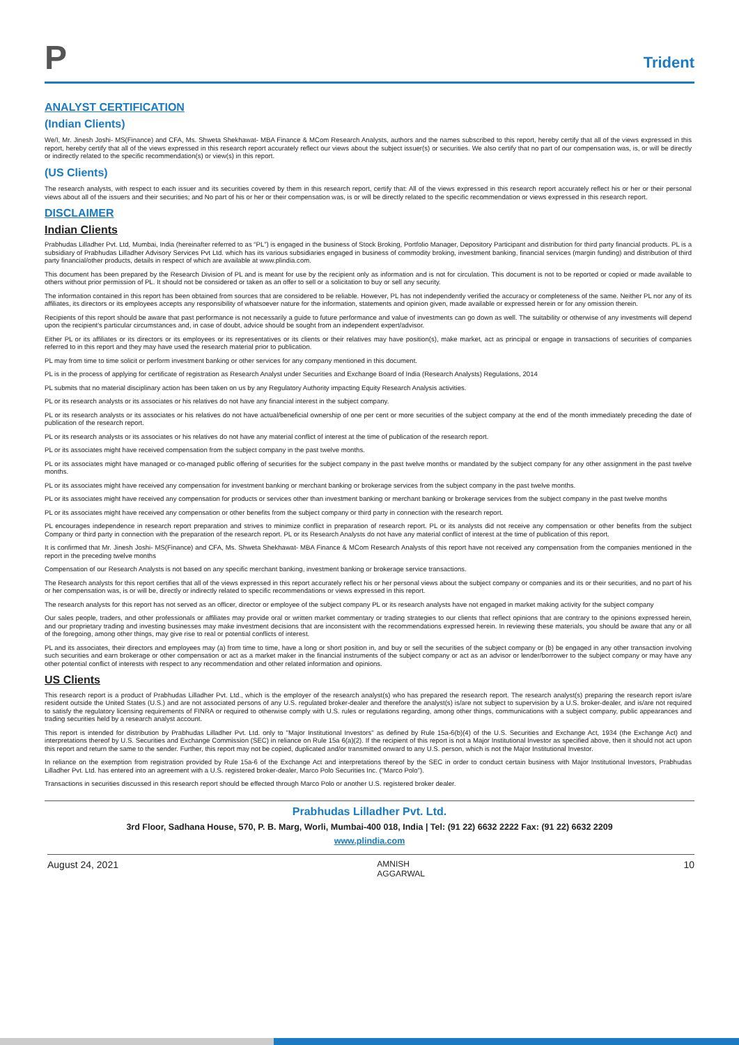P
Trident
ANALYST CERTIFICATION
(Indian Clients)
We/I, Mr. Jinesh Joshi- MS(Finance) and CFA, Ms. Shweta Shekhawat- MBA Finance & MCom Research Analysts, authors and the names subscribed to this report, hereby certify that all of the views expressed in this report, hereby certify that all of the views expressed in this research report accurately reflect our views about the subject issuer(s) or securities. We also certify that no part of our compensation was, is, or will be directly or indirectly related to the specific recommendation(s) or view(s) in this report.
(US Clients)
The research analysts, with respect to each issuer and its securities covered by them in this research report, certify that: All of the views expressed in this research report accurately reflect his or her or their personal views about all of the issuers and their securities; and No part of his or her or their compensation was, is or will be directly related to the specific recommendation or views expressed in this research report.
DISCLAIMER
Indian Clients
Prabhudas Lilladher Pvt. Ltd, Mumbai, India (hereinafter referred to as “PL”) is engaged in the business of Stock Broking, Portfolio Manager, Depository Participant and distribution for third party financial products. PL is a subsidiary of Prabhudas Lilladher Advisory Services Pvt Ltd. which has its various subsidiaries engaged in business of commodity broking, investment banking, financial services (margin funding) and distribution of third party financial/other products, details in respect of which are available at www.plindia.com.
This document has been prepared by the Research Division of PL and is meant for use by the recipient only as information and is not for circulation. This document is not to be reported or copied or made available to others without prior permission of PL. It should not be considered or taken as an offer to sell or a solicitation to buy or sell any security.
The information contained in this report has been obtained from sources that are considered to be reliable. However, PL has not independently verified the accuracy or completeness of the same. Neither PL nor any of its affiliates, its directors or its employees accepts any responsibility of whatsoever nature for the information, statements and opinion given, made available or expressed herein or for any omission therein.
Recipients of this report should be aware that past performance is not necessarily a guide to future performance and value of investments can go down as well. The suitability or otherwise of any investments will depend upon the recipient's particular circumstances and, in case of doubt, advice should be sought from an independent expert/advisor.
Either PL or its affiliates or its directors or its employees or its representatives or its clients or their relatives may have position(s), make market, act as principal or engage in transactions of securities of companies referred to in this report and they may have used the research material prior to publication.
PL may from time to time solicit or perform investment banking or other services for any company mentioned in this document.
PL is in the process of applying for certificate of registration as Research Analyst under Securities and Exchange Board of India (Research Analysts) Regulations, 2014
PL submits that no material disciplinary action has been taken on us by any Regulatory Authority impacting Equity Research Analysis activities.
PL or its research analysts or its associates or his relatives do not have any financial interest in the subject company.
PL or its research analysts or its associates or his relatives do not have actual/beneficial ownership of one per cent or more securities of the subject company at the end of the month immediately preceding the date of publication of the research report.
PL or its research analysts or its associates or his relatives do not have any material conflict of interest at the time of publication of the research report.
PL or its associates might have received compensation from the subject company in the past twelve months.
PL or its associates might have managed or co-managed public offering of securities for the subject company in the past twelve months or mandated by the subject company for any other assignment in the past twelve months.
PL or its associates might have received any compensation for investment banking or merchant banking or brokerage services from the subject company in the past twelve months.
PL or its associates might have received any compensation for products or services other than investment banking or merchant banking or brokerage services from the subject company in the past twelve months
PL or its associates might have received any compensation or other benefits from the subject company or third party in connection with the research report.
PL encourages independence in research report preparation and strives to minimize conflict in preparation of research report. PL or its analysts did not receive any compensation or other benefits from the subject Company or third party in connection with the preparation of the research report. PL or its Research Analysts do not have any material conflict of interest at the time of publication of this report.
It is confirmed that Mr. Jinesh Joshi- MS(Finance) and CFA, Ms. Shweta Shekhawat- MBA Finance & MCom Research Analysts of this report have not received any compensation from the companies mentioned in the report in the preceding twelve months
Compensation of our Research Analysts is not based on any specific merchant banking, investment banking or brokerage service transactions.
The Research analysts for this report certifies that all of the views expressed in this report accurately reflect his or her personal views about the subject company or companies and its or their securities, and no part of his or her compensation was, is or will be, directly or indirectly related to specific recommendations or views expressed in this report.
The research analysts for this report has not served as an officer, director or employee of the subject company PL or its research analysts have not engaged in market making activity for the subject company
Our sales people, traders, and other professionals or affiliates may provide oral or written market commentary or trading strategies to our clients that reflect opinions that are contrary to the opinions expressed herein, and our proprietary trading and investing businesses may make investment decisions that are inconsistent with the recommendations expressed herein. In reviewing these materials, you should be aware that any or all of the foregoing, among other things, may give rise to real or potential conflicts of interest.
PL and its associates, their directors and employees may (a) from time to time, have a long or short position in, and buy or sell the securities of the subject company or (b) be engaged in any other transaction involving such securities and earn brokerage or other compensation or act as a market maker in the financial instruments of the subject company or act as an advisor or lender/borrower to the subject company or may have any other potential conflict of interests with respect to any recommendation and other related information and opinions.
US Clients
This research report is a product of Prabhudas Lilladher Pvt. Ltd., which is the employer of the research analyst(s) who has prepared the research report. The research analyst(s) preparing the research report is/are resident outside the United States (U.S.) and are not associated persons of any U.S. regulated broker-dealer and therefore the analyst(s) is/are not subject to supervision by a U.S. broker-dealer, and is/are not required to satisfy the regulatory licensing requirements of FINRA or required to otherwise comply with U.S. rules or regulations regarding, among other things, communications with a subject company, public appearances and trading securities held by a research analyst account.
This report is intended for distribution by Prabhudas Lilladher Pvt. Ltd. only to "Major Institutional Investors" as defined by Rule 15a-6(b)(4) of the U.S. Securities and Exchange Act, 1934 (the Exchange Act) and interpretations thereof by U.S. Securities and Exchange Commission (SEC) in reliance on Rule 15a 6(a)(2). If the recipient of this report is not a Major Institutional Investor as specified above, then it should not act upon this report and return the same to the sender. Further, this report may not be copied, duplicated and/or transmitted onward to any U.S. person, which is not the Major Institutional Investor.
In reliance on the exemption from registration provided by Rule 15a-6 of the Exchange Act and interpretations thereof by the SEC in order to conduct certain business with Major Institutional Investors, Prabhudas Lilladher Pvt. Ltd. has entered into an agreement with a U.S. registered broker-dealer, Marco Polo Securities Inc. ("Marco Polo").
Transactions in securities discussed in this research report should be effected through Marco Polo or another U.S. registered broker dealer.
Prabhudas Lilladher Pvt. Ltd.
3rd Floor, Sadhana House, 570, P. B. Marg, Worli, Mumbai-400 018, India | Tel: (91 22) 6632 2222 Fax: (91 22) 6632 2209
www.plindia.com
August 24, 2021 AMNISH
AGGARWAL 10